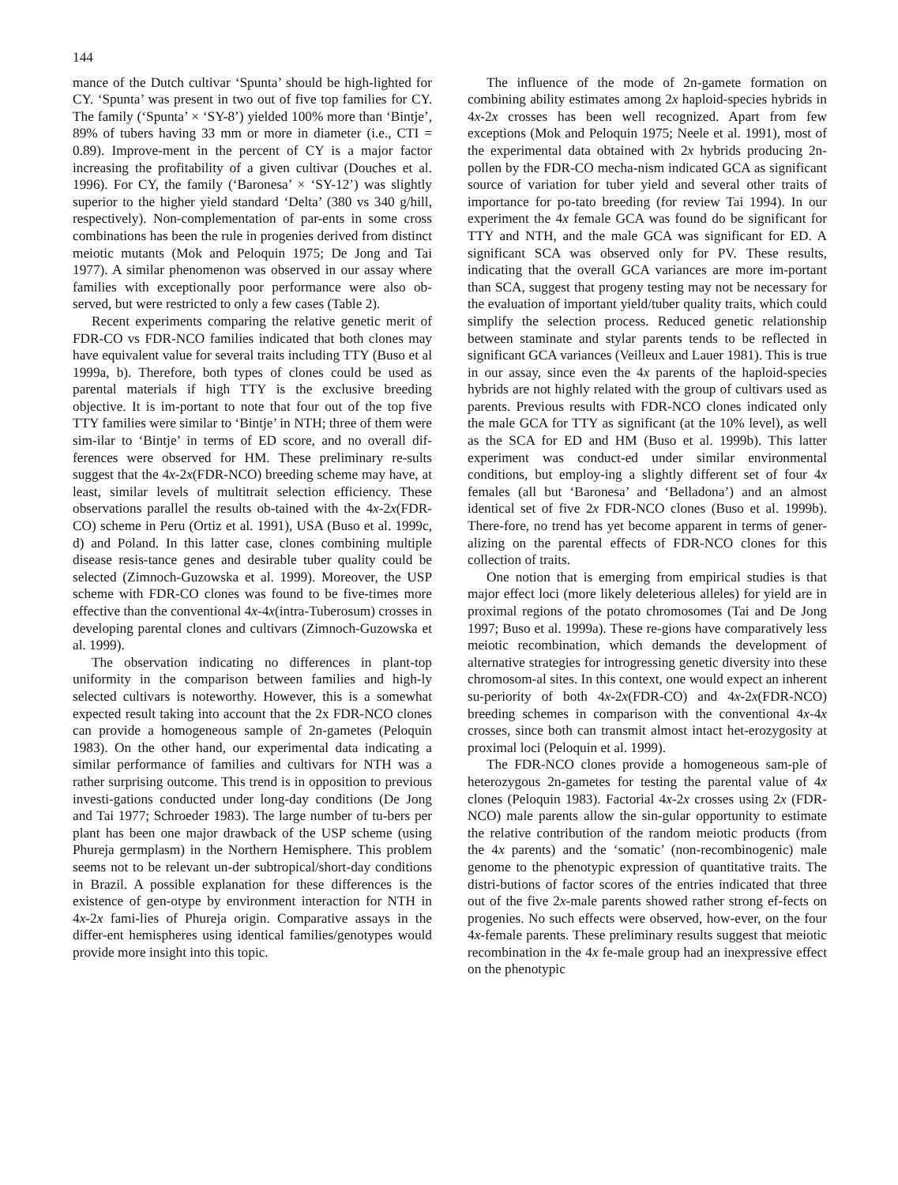144
mance of the Dutch cultivar ‘Spunta’ should be high-lighted for CY. ‘Spunta’ was present in two out of five top families for CY. The family (‘Spunta’ × ‘SY-8’) yielded 100% more than ‘Bintje’, 89% of tubers having 33 mm or more in diameter (i.e., CTI = 0.89). Improve-ment in the percent of CY is a major factor increasing the profitability of a given cultivar (Douches et al. 1996). For CY, the family (‘Baronesa’ × ‘SY-12’) was slightly superior to the higher yield standard ‘Delta’ (380 vs 340 g/hill, respectively). Non-complementation of par-ents in some cross combinations has been the rule in progenies derived from distinct meiotic mutants (Mok and Peloquin 1975; De Jong and Tai 1977). A similar phenomenon was observed in our assay where families with exceptionally poor performance were also ob-served, but were restricted to only a few cases (Table 2).
Recent experiments comparing the relative genetic merit of FDR-CO vs FDR-NCO families indicated that both clones may have equivalent value for several traits including TTY (Buso et al 1999a, b). Therefore, both types of clones could be used as parental materials if high TTY is the exclusive breeding objective. It is im-portant to note that four out of the top five TTY families were similar to ‘Bintje’ in NTH; three of them were sim-ilar to ‘Bintje’ in terms of ED score, and no overall dif-ferences were observed for HM. These preliminary re-sults suggest that the 4x-2x(FDR-NCO) breeding scheme may have, at least, similar levels of multitrait selection efficiency. These observations parallel the results ob-tained with the 4x-2x(FDR-CO) scheme in Peru (Ortiz et al. 1991), USA (Buso et al. 1999c, d) and Poland. In this latter case, clones combining multiple disease resis-tance genes and desirable tuber quality could be selected (Zimnoch-Guzowska et al. 1999). Moreover, the USP scheme with FDR-CO clones was found to be five-times more effective than the conventional 4x-4x(intra-Tuberosum) crosses in developing parental clones and cultivars (Zimnoch-Guzowska et al. 1999).
The observation indicating no differences in plant-top uniformity in the comparison between families and high-ly selected cultivars is noteworthy. However, this is a somewhat expected result taking into account that the 2x FDR-NCO clones can provide a homogeneous sample of 2n-gametes (Peloquin 1983). On the other hand, our experimental data indicating a similar performance of families and cultivars for NTH was a rather surprising outcome. This trend is in opposition to previous investi-gations conducted under long-day conditions (De Jong and Tai 1977; Schroeder 1983). The large number of tu-bers per plant has been one major drawback of the USP scheme (using Phureja germplasm) in the Northern Hemisphere. This problem seems not to be relevant un-der subtropical/short-day conditions in Brazil. A possible explanation for these differences is the existence of gen-otype by environment interaction for NTH in 4x-2x fami-lies of Phureja origin. Comparative assays in the differ-ent hemispheres using identical families/genotypes would provide more insight into this topic.
The influence of the mode of 2n-gamete formation on combining ability estimates among 2x haploid-species hybrids in 4x-2x crosses has been well recognized. Apart from few exceptions (Mok and Peloquin 1975; Neele et al. 1991), most of the experimental data obtained with 2x hybrids producing 2n-pollen by the FDR-CO mecha-nism indicated GCA as significant source of variation for tuber yield and several other traits of importance for po-tato breeding (for review Tai 1994). In our experiment the 4x female GCA was found do be significant for TTY and NTH, and the male GCA was significant for ED. A significant SCA was observed only for PV. These results, indicating that the overall GCA variances are more im-portant than SCA, suggest that progeny testing may not be necessary for the evaluation of important yield/tuber quality traits, which could simplify the selection process. Reduced genetic relationship between staminate and stylar parents tends to be reflected in significant GCA variances (Veilleux and Lauer 1981). This is true in our assay, since even the 4x parents of the haploid-species hybrids are not highly related with the group of cultivars used as parents. Previous results with FDR-NCO clones indicated only the male GCA for TTY as significant (at the 10% level), as well as the SCA for ED and HM (Buso et al. 1999b). This latter experiment was conduct-ed under similar environmental conditions, but employ-ing a slightly different set of four 4x females (all but ‘Baronesa’ and ‘Belladona’) and an almost identical set of five 2x FDR-NCO clones (Buso et al. 1999b). There-fore, no trend has yet become apparent in terms of gener-alizing on the parental effects of FDR-NCO clones for this collection of traits.
One notion that is emerging from empirical studies is that major effect loci (more likely deleterious alleles) for yield are in proximal regions of the potato chromosomes (Tai and De Jong 1997; Buso et al. 1999a). These re-gions have comparatively less meiotic recombination, which demands the development of alternative strategies for introgressing genetic diversity into these chromosom-al sites. In this context, one would expect an inherent su-periority of both 4x-2x(FDR-CO) and 4x-2x(FDR-NCO) breeding schemes in comparison with the conventional 4x-4x crosses, since both can transmit almost intact het-erozygosity at proximal loci (Peloquin et al. 1999).
The FDR-NCO clones provide a homogeneous sam-ple of heterozygous 2n-gametes for testing the parental value of 4x clones (Peloquin 1983). Factorial 4x-2x crosses using 2x (FDR-NCO) male parents allow the sin-gular opportunity to estimate the relative contribution of the random meiotic products (from the 4x parents) and the ‘somatic’ (non-recombinogenic) male genome to the phenotypic expression of quantitative traits. The distri-butions of factor scores of the entries indicated that three out of the five 2x-male parents showed rather strong ef-fects on progenies. No such effects were observed, how-ever, on the four 4x-female parents. These preliminary results suggest that meiotic recombination in the 4x fe-male group had an inexpressive effect on the phenotypic